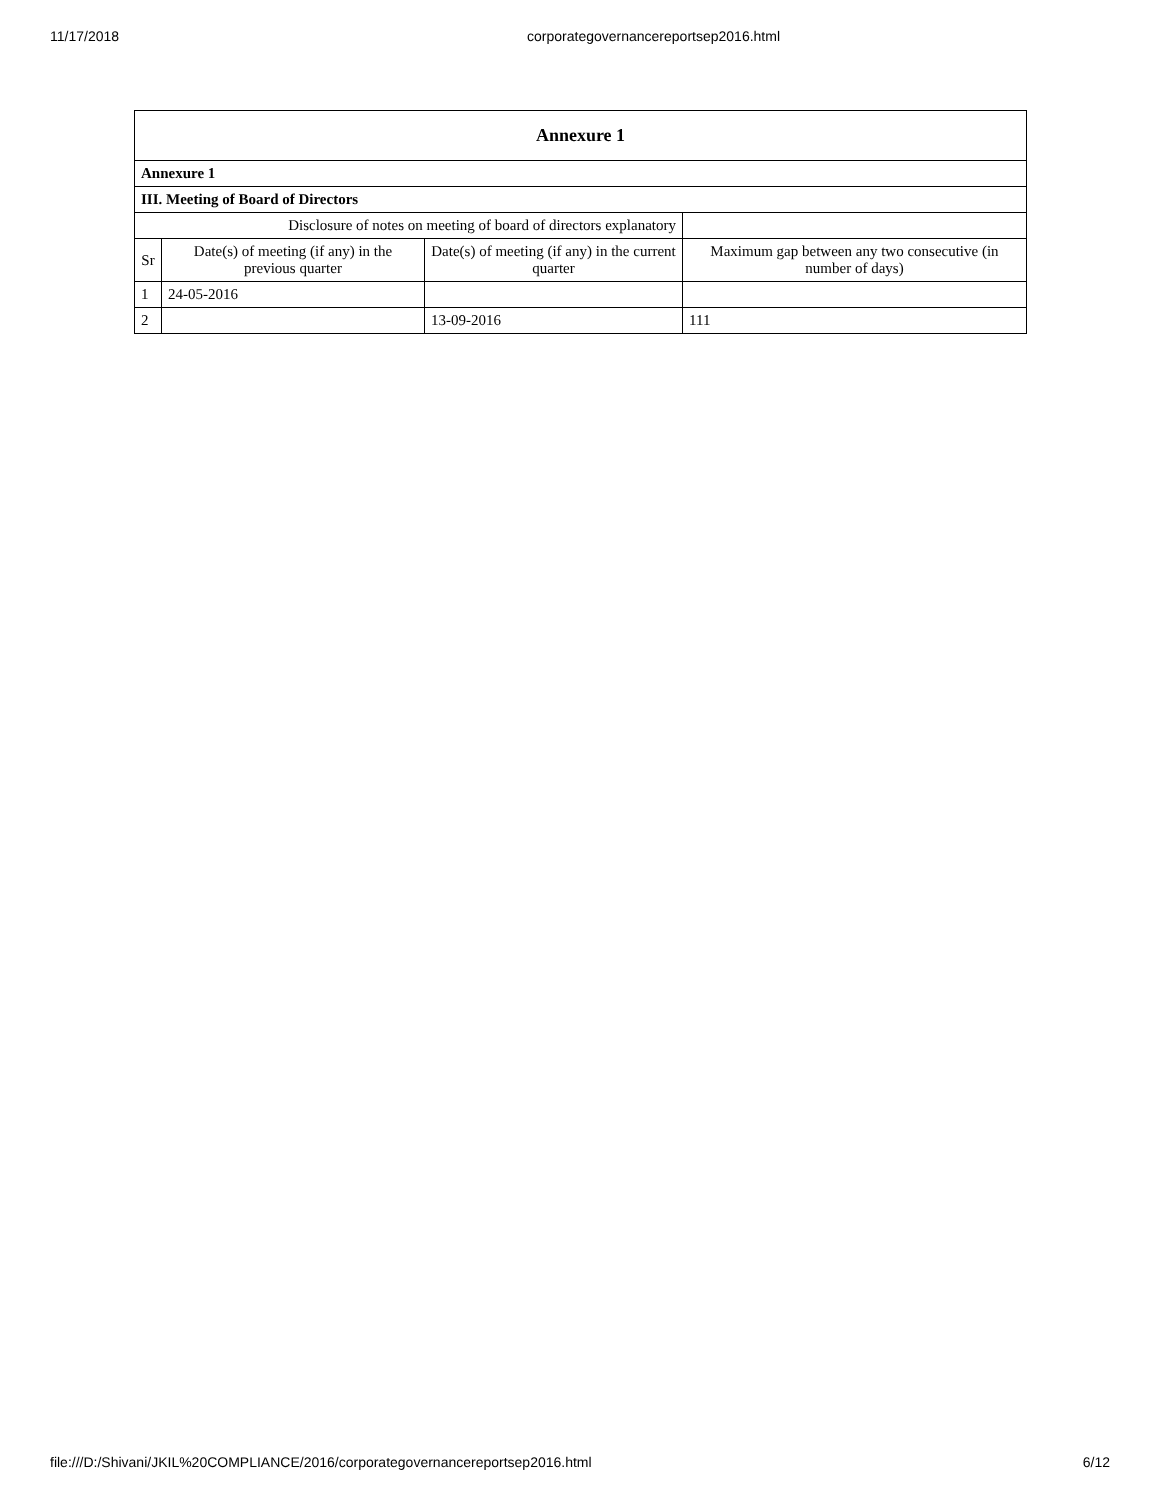11/17/2018 corporategovernancereportsep2016.html
| Annexure 1 | | | |
| Annexure 1 | | | |
| III. Meeting of Board of Directors | | | |
| Disclosure of notes on meeting of board of directors explanatory | | | |
| Sr | Date(s) of meeting (if any) in the previous quarter | Date(s) of meeting (if any) in the current quarter | Maximum gap between any two consecutive (in number of days) |
| 1 | 24-05-2016 | | |
| 2 | | 13-09-2016 | 111 |
file:///D:/Shivani/JKIL%20COMPLIANCE/2016/corporategovernancereportsep2016.html 6/12